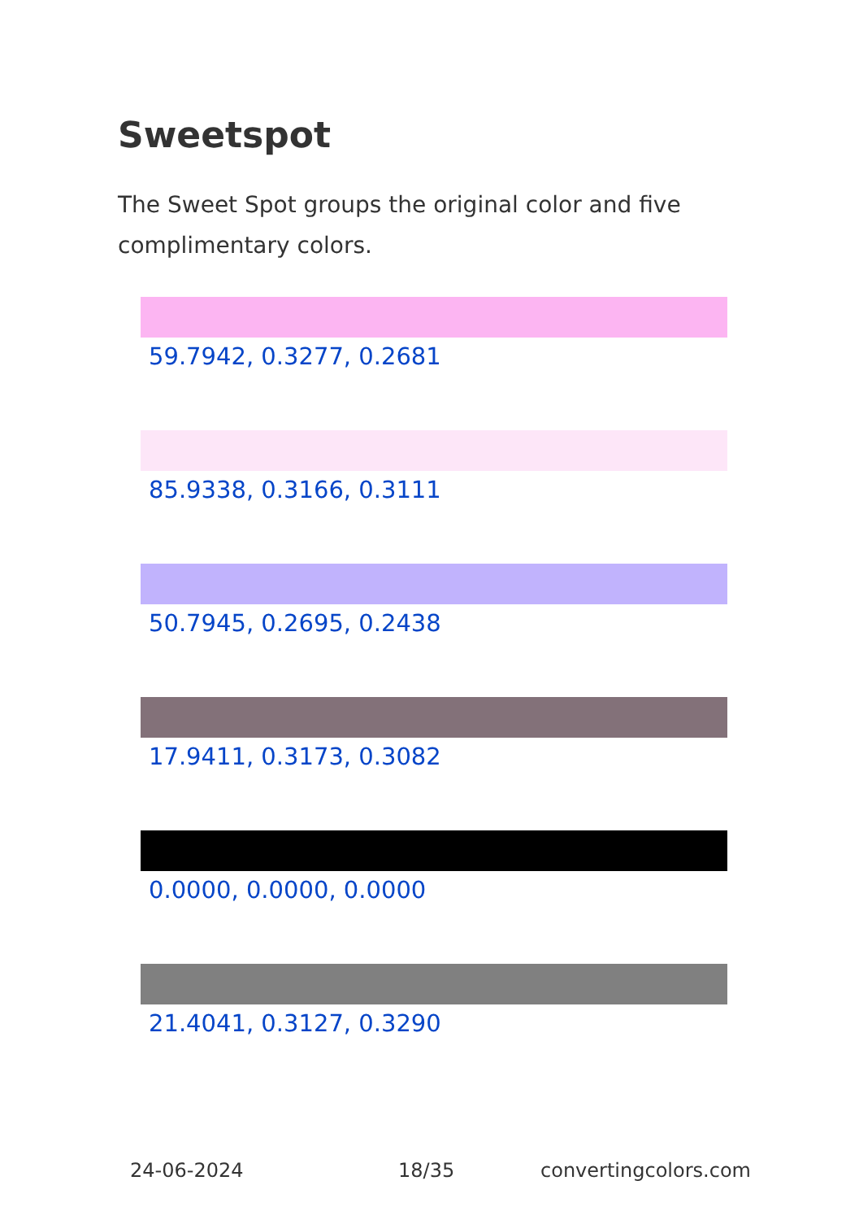Sweetspot
The Sweet Spot groups the original color and five complimentary colors.
59.7942, 0.3277, 0.2681
85.9338, 0.3166, 0.3111
50.7945, 0.2695, 0.2438
17.9411, 0.3173, 0.3082
0.0000, 0.0000, 0.0000
21.4041, 0.3127, 0.3290
24-06-2024 18/35 convertingcolors.com